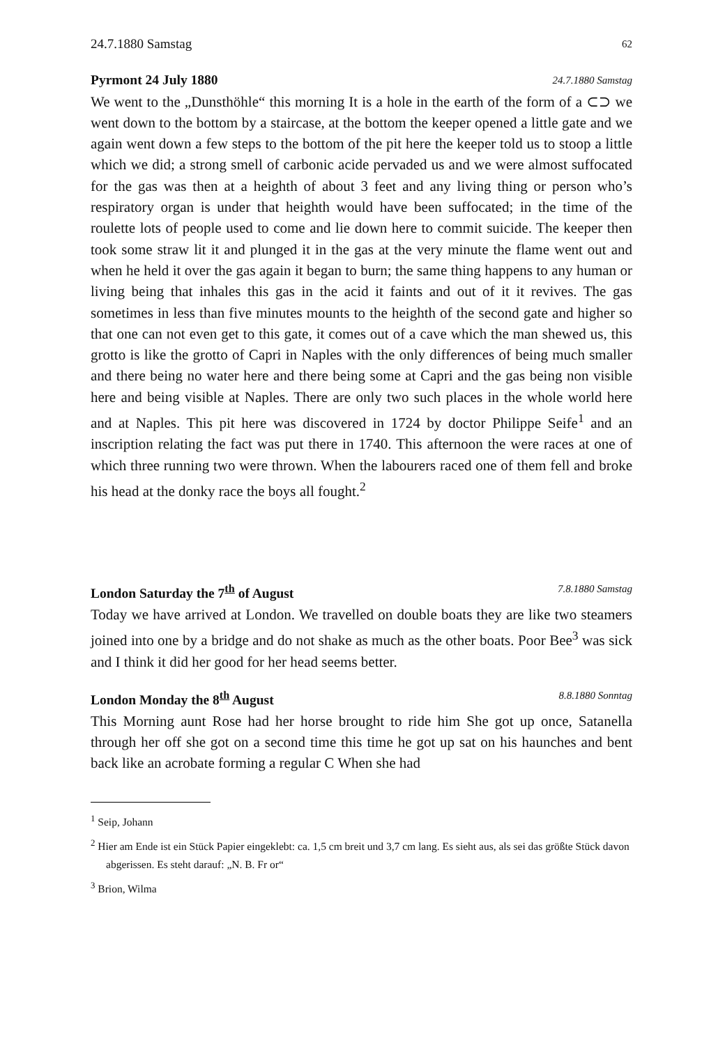24.7.1880 Samstag 62
Pyrmont 24 July 1880 24.7.1880 Samstag
We went to the „Dunsthöhle“ this morning It is a hole in the earth of the form of a ⊂⊃ we went down to the bottom by a staircase, at the bottom the keeper opened a little gate and we again went down a few steps to the bottom of the pit here the keeper told us to stoop a little which we did; a strong smell of carbonic acide pervaded us and we were almost suffocated for the gas was then at a heighth of about 3 feet and any living thing or person who’s respiratory organ is under that heighth would have been suffocated; in the time of the roulette lots of people used to come and lie down here to commit suicide. The keeper then took some straw lit it and plunged it in the gas at the very minute the flame went out and when he held it over the gas again it began to burn; the same thing happens to any human or living being that inhales this gas in the acid it faints and out of it it revives. The gas sometimes in less than five minutes mounts to the heighth of the second gate and higher so that one can not even get to this gate, it comes out of a cave which the man shewed us, this grotto is like the grotto of Capri in Naples with the only differences of being much smaller and there being no water here and there being some at Capri and the gas being non visible here and being visible at Naples. There are only two such places in the whole world here and at Naples. This pit here was discovered in 1724 by doctor Philippe Seife<sup>1</sup> and an inscription relating the fact was put there in 1740. This afternoon the were races at one of which three running two were thrown. When the labourers raced one of them fell and broke his head at the donky race the boys all fought.<sup>2</sup>
London Saturday the 7<sup>th</sup> of August 7.8.1880 Samstag
Today we have arrived at London. We travelled on double boats they are like two steamers joined into one by a bridge and do not shake as much as the other boats. Poor Bee<sup>3</sup> was sick and I think it did her good for her head seems better.
London Monday the 8<sup>th</sup> August 8.8.1880 Sonntag
This Morning aunt Rose had her horse brought to ride him She got up once, Satanella through her off she got on a second time this time he got up sat on his haunches and bent back like an acrobate forming a regular C When she had
<sup>1</sup> Seip, Johann
<sup>2</sup> Hier am Ende ist ein Stück Papier eingeklebt: ca. 1,5 cm breit und 3,7 cm lang. Es sieht aus, als sei das größte Stück davon abgerissen. Es steht darauf: „N. B. Fr or“
<sup>3</sup> Brion, Wilma